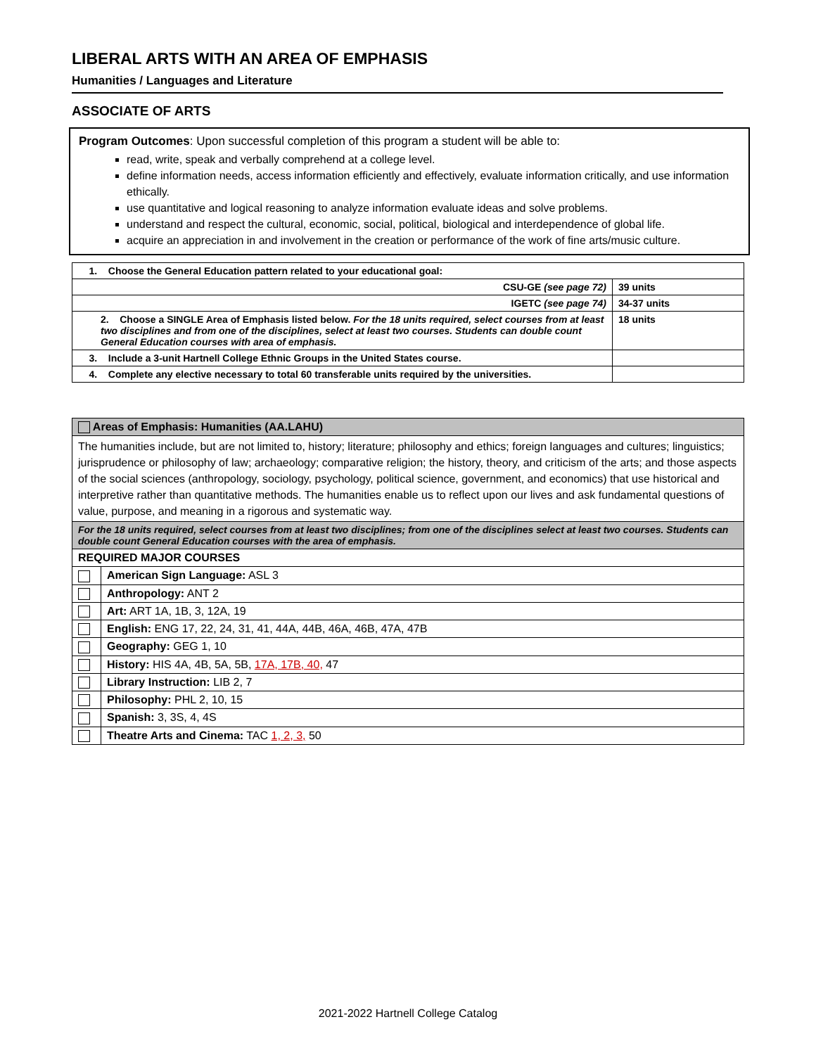LIBERAL ARTS WITH AN AREA OF EMPHASIS
Humanities / Languages and Literature
ASSOCIATE OF ARTS
Program Outcomes: Upon successful completion of this program a student will be able to:
read, write, speak and verbally comprehend at a college level.
define information needs, access information efficiently and effectively, evaluate information critically, and use information ethically.
use quantitative and logical reasoning to analyze information evaluate ideas and solve problems.
understand and respect the cultural, economic, social, political, biological and interdependence of global life.
acquire an appreciation in and involvement in the creation or performance of the work of fine arts/music culture.
| 1. Choose the General Education pattern related to your educational goal: | |
| CSU-GE (see page 72) | 39 units |
| IGETC (see page 74) | 34-37 units |
| 2. Choose a SINGLE Area of Emphasis listed below. For the 18 units required, select courses from at least two disciplines and from one of the disciplines, select at least two courses. Students can double count General Education courses with area of emphasis. | 18 units |
| 3. Include a 3-unit Hartnell College Ethnic Groups in the United States course. | |
| 4. Complete any elective necessary to total 60 transferable units required by the universities. | |
| Areas of Emphasis: Humanities (AA.LAHU) | |
| The humanities include, but are not limited to, history; literature; philosophy and ethics; foreign languages and cultures; linguistics; jurisprudence or philosophy of law; archaeology; comparative religion; the history, theory, and criticism of the arts; and those aspects of the social sciences (anthropology, sociology, psychology, political science, government, and economics) that use historical and interpretive rather than quantitative methods. The humanities enable us to reflect upon our lives and ask fundamental questions of value, purpose, and meaning in a rigorous and systematic way. | |
| For the 18 units required, select courses from at least two disciplines; from one of the disciplines select at least two courses. Students can double count General Education courses with the area of emphasis. | |
| REQUIRED MAJOR COURSES | |
| | American Sign Language: ASL 3 |
| | Anthropology: ANT 2 |
| | Art: ART 1A, 1B, 3, 12A, 19 |
| | English: ENG 17, 22, 24, 31, 41, 44A, 44B, 46A, 46B, 47A, 47B |
| | Geography: GEG 1, 10 |
| | History: HIS 4A, 4B, 5A, 5B, 17A, 17B, 40, 47 |
| | Library Instruction: LIB 2, 7 |
| | Philosophy: PHL 2, 10, 15 |
| | Spanish: 3, 3S, 4, 4S |
| | Theatre Arts and Cinema: TAC 1, 2, 3, 50 |
2021-2022 Hartnell College Catalog